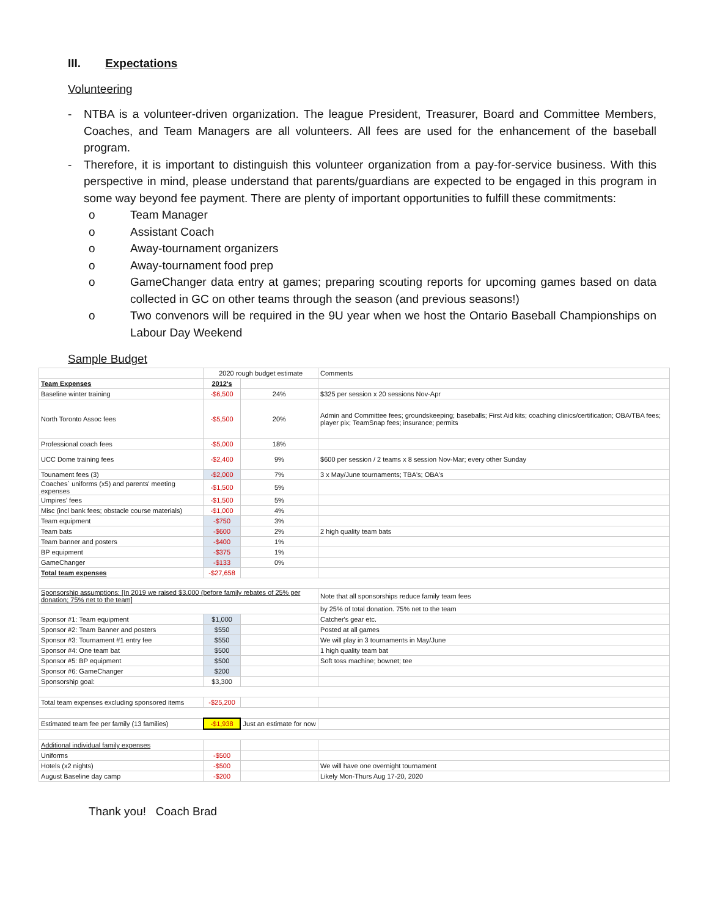III. Expectations
Volunteering
- NTBA is a volunteer-driven organization. The league President, Treasurer, Board and Committee Members, Coaches, and Team Managers are all volunteers. All fees are used for the enhancement of the baseball program.
- Therefore, it is important to distinguish this volunteer organization from a pay-for-service business. With this perspective in mind, please understand that parents/guardians are expected to be engaged in this program in some way beyond fee payment. There are plenty of important opportunities to fulfill these commitments:
o Team Manager
o Assistant Coach
o Away-tournament organizers
o Away-tournament food prep
o GameChanger data entry at games; preparing scouting reports for upcoming games based on data collected in GC on other teams through the season (and previous seasons!)
o Two convenors will be required in the 9U year when we host the Ontario Baseball Championships on Labour Day Weekend
Sample Budget
| | 2020 rough budget estimate | | Comments |
| Team Expenses | 2012's | | |
| Baseline winter training | -$6,500 | 24% | $325 per session x 20 sessions Nov-Apr |
| North Toronto Assoc fees | -$5,500 | 20% | Admin and Committee fees; groundskeeping; baseballs; First Aid kits; coaching clinics/certification; OBA/TBA fees; player pix; TeamSnap fees; insurance; permits |
| Professional coach fees | -$5,000 | 18% | |
| UCC Dome training fees | -$2,400 | 9% | $600 per session / 2 teams x 8 session Nov-Mar; every other Sunday |
| Tounament fees (3) | -$2,000 | 7% | 3 x May/June tournaments; TBA's; OBA's |
| Coaches` uniforms (x5) and parents' meeting expenses | -$1,500 | 5% | |
| Umpires' fees | -$1,500 | 5% | |
| Misc (incl bank fees; obstacle course materials) | -$1,000 | 4% | |
| Team equipment | -$750 | 3% | |
| Team bats | -$600 | 2% | 2 high quality team bats |
| Team banner and posters | -$400 | 1% | |
| BP equipment | -$375 | 1% | |
| GameChanger | -$133 | 0% | |
| Total team expenses | -$27,658 | | |
| Sponsorship assumptions: [In 2019 we raised $3,000 (before family rebates of 25% per donation; 75% net to the team] | | | Note that all sponsorships reduce family team fees |
| | | | by 25% of total donation. 75% net to the team |
| Sponsor #1: Team equipment | $1,000 | | Catcher's gear etc. |
| Sponsor #2: Team Banner and posters | $550 | | Posted at all games |
| Sponsor #3: Tournament #1 entry fee | $550 | | We will play in 3 tournaments in May/June |
| Sponsor #4: One team bat | $500 | | 1 high quality team bat |
| Sponsor #5: BP equipment | $500 | | Soft toss machine; bownet; tee |
| Sponsor #6: GameChanger | $200 | | |
| Sponsorship goal: | $3,300 | | |
| Total team expenses excluding sponsored items | -$25,200 | | |
| Estimated team fee per family (13 families) | -$1,938 | Just an estimate for now | |
| Additional individual family expenses | | | |
| Uniforms | -$500 | | |
| Hotels (x2 nights) | -$500 | | We will have one overnight tournament |
| August Baseline day camp | -$200 | | Likely Mon-Thurs Aug 17-20, 2020 |
Thank you! Coach Brad